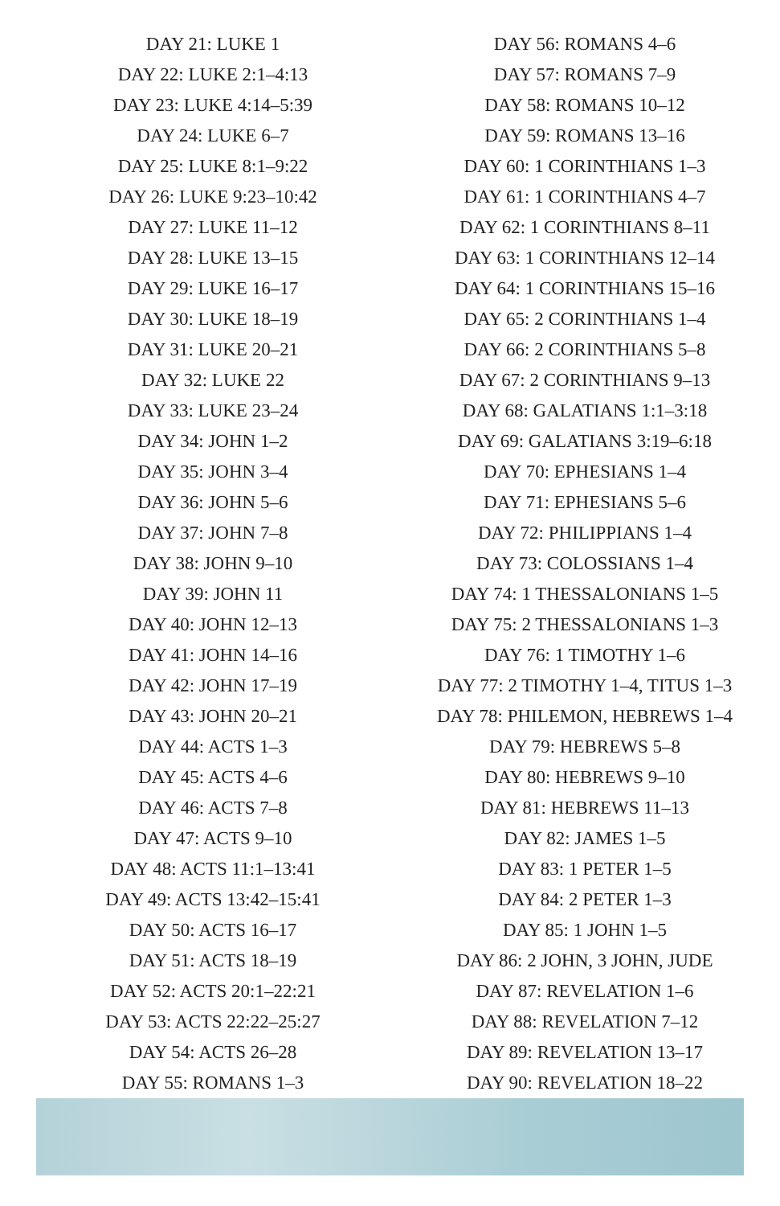DAY 21: LUKE 1
DAY 22: LUKE 2:1–4:13
DAY 23: LUKE 4:14–5:39
DAY 24: LUKE 6–7
DAY 25: LUKE 8:1–9:22
DAY 26: LUKE 9:23–10:42
DAY 27: LUKE 11–12
DAY 28: LUKE 13–15
DAY 29: LUKE 16–17
DAY 30: LUKE 18–19
DAY 31: LUKE 20–21
DAY 32: LUKE 22
DAY 33: LUKE 23–24
DAY 34: JOHN 1–2
DAY 35: JOHN 3–4
DAY 36: JOHN 5–6
DAY 37: JOHN 7–8
DAY 38: JOHN 9–10
DAY 39: JOHN 11
DAY 40: JOHN 12–13
DAY 41: JOHN 14–16
DAY 42: JOHN 17–19
DAY 43: JOHN 20–21
DAY 44: ACTS 1–3
DAY 45: ACTS 4–6
DAY 46: ACTS 7–8
DAY 47: ACTS 9–10
DAY 48: ACTS 11:1–13:41
DAY 49: ACTS 13:42–15:41
DAY 50: ACTS 16–17
DAY 51: ACTS 18–19
DAY 52: ACTS 20:1–22:21
DAY 53: ACTS 22:22–25:27
DAY 54: ACTS 26–28
DAY 55: ROMANS 1–3
DAY 56: ROMANS 4–6
DAY 57: ROMANS 7–9
DAY 58: ROMANS 10–12
DAY 59: ROMANS 13–16
DAY 60: 1 CORINTHIANS 1–3
DAY 61: 1 CORINTHIANS 4–7
DAY 62: 1 CORINTHIANS 8–11
DAY 63: 1 CORINTHIANS 12–14
DAY 64: 1 CORINTHIANS 15–16
DAY 65: 2 CORINTHIANS 1–4
DAY 66: 2 CORINTHIANS 5–8
DAY 67: 2 CORINTHIANS 9–13
DAY 68: GALATIANS 1:1–3:18
DAY 69: GALATIANS 3:19–6:18
DAY 70: EPHESIANS 1–4
DAY 71: EPHESIANS 5–6
DAY 72: PHILIPPIANS 1–4
DAY 73: COLOSSIANS 1–4
DAY 74: 1 THESSALONIANS 1–5
DAY 75: 2 THESSALONIANS 1–3
DAY 76: 1 TIMOTHY 1–6
DAY 77: 2 TIMOTHY 1–4, TITUS 1–3
DAY 78: PHILEMON, HEBREWS 1–4
DAY 79: HEBREWS 5–8
DAY 80: HEBREWS 9–10
DAY 81: HEBREWS 11–13
DAY 82: JAMES 1–5
DAY 83: 1 PETER 1–5
DAY 84: 2 PETER 1–3
DAY 85: 1 JOHN 1–5
DAY 86: 2 JOHN, 3 JOHN, JUDE
DAY 87: REVELATION 1–6
DAY 88: REVELATION 7–12
DAY 89: REVELATION 13–17
DAY 90: REVELATION 18–22